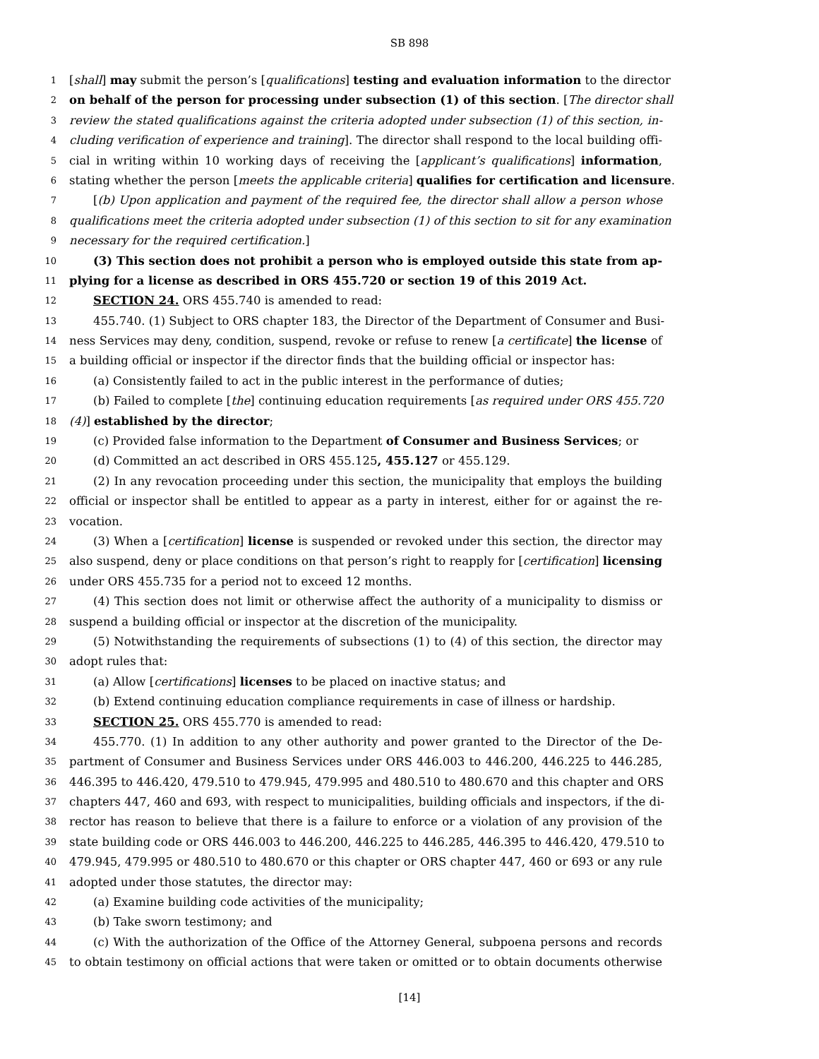SB 898
1 [shall] may submit the person’s [qualifications] testing and evaluation information to the director
2 on behalf of the person for processing under subsection (1) of this section. [The director shall
3 review the stated qualifications against the criteria adopted under subsection (1) of this section, in-
4 cluding verification of experience and training]. The director shall respond to the local building offi-
5 cial in writing within 10 working days of receiving the [applicant’s qualifications] information,
6 stating whether the person [meets the applicable criteria] qualifies for certification and licensure.
7 [(b) Upon application and payment of the required fee, the director shall allow a person whose
8 qualifications meet the criteria adopted under subsection (1) of this section to sit for any examination
9 necessary for the required certification.]
10 (3) This section does not prohibit a person who is employed outside this state from ap-
11 plying for a license as described in ORS 455.720 or section 19 of this 2019 Act.
12 SECTION 24. ORS 455.740 is amended to read:
13 455.740. (1) Subject to ORS chapter 183, the Director of the Department of Consumer and Busi-
14 ness Services may deny, condition, suspend, revoke or refuse to renew [a certificate] the license of
15 a building official or inspector if the director finds that the building official or inspector has:
16 (a) Consistently failed to act in the public interest in the performance of duties;
17 (b) Failed to complete [the] continuing education requirements [as required under ORS 455.720
18 (4)] established by the director;
19 (c) Provided false information to the Department of Consumer and Business Services; or
20 (d) Committed an act described in ORS 455.125, 455.127 or 455.129.
21 (2) In any revocation proceeding under this section, the municipality that employs the building
22 official or inspector shall be entitled to appear as a party in interest, either for or against the re-
23 vocation.
24 (3) When a [certification] license is suspended or revoked under this section, the director may
25 also suspend, deny or place conditions on that person’s right to reapply for [certification] licensing
26 under ORS 455.735 for a period not to exceed 12 months.
27 (4) This section does not limit or otherwise affect the authority of a municipality to dismiss or
28 suspend a building official or inspector at the discretion of the municipality.
29 (5) Notwithstanding the requirements of subsections (1) to (4) of this section, the director may
30 adopt rules that:
31 (a) Allow [certifications] licenses to be placed on inactive status; and
32 (b) Extend continuing education compliance requirements in case of illness or hardship.
33 SECTION 25. ORS 455.770 is amended to read:
34 455.770. (1) In addition to any other authority and power granted to the Director of the De-
35 partment of Consumer and Business Services under ORS 446.003 to 446.200, 446.225 to 446.285,
36 446.395 to 446.420, 479.510 to 479.945, 479.995 and 480.510 to 480.670 and this chapter and ORS
37 chapters 447, 460 and 693, with respect to municipalities, building officials and inspectors, if the di-
38 rector has reason to believe that there is a failure to enforce or a violation of any provision of the
39 state building code or ORS 446.003 to 446.200, 446.225 to 446.285, 446.395 to 446.420, 479.510 to
40 479.945, 479.995 or 480.510 to 480.670 or this chapter or ORS chapter 447, 460 or 693 or any rule
41 adopted under those statutes, the director may:
42 (a) Examine building code activities of the municipality;
43 (b) Take sworn testimony; and
44 (c) With the authorization of the Office of the Attorney General, subpoena persons and records
45 to obtain testimony on official actions that were taken or omitted or to obtain documents otherwise
[14]